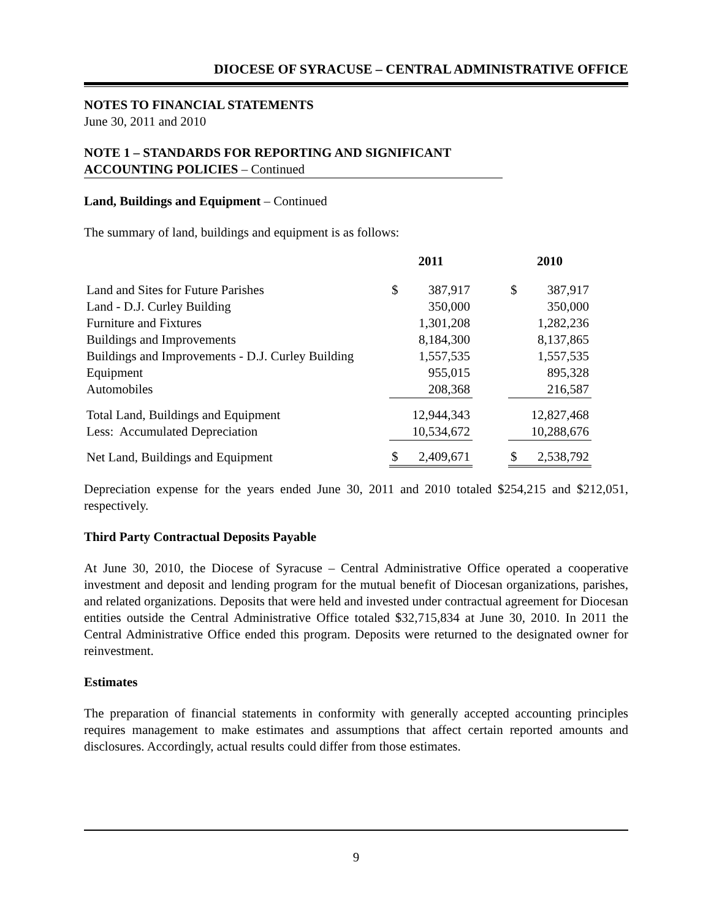DIOCESE OF SYRACUSE – CENTRAL ADMINISTRATIVE OFFICE
NOTES TO FINANCIAL STATEMENTS
June 30, 2011 and 2010
NOTE 1 – STANDARDS FOR REPORTING AND SIGNIFICANT
ACCOUNTING POLICIES – Continued
Land, Buildings and Equipment – Continued
The summary of land, buildings and equipment is as follows:
| | 2011 | | | 2010 | |
| --- | --- | --- | --- | --- | --- |
| Land and Sites for Future Parishes | $ | 387,917 | | $ | 387,917 |
| Land - D.J. Curley Building | | 350,000 | | | 350,000 |
| Furniture and Fixtures | | 1,301,208 | | | 1,282,236 |
| Buildings and Improvements | | 8,184,300 | | | 8,137,865 |
| Buildings and Improvements - D.J. Curley Building | | 1,557,535 | | | 1,557,535 |
| Equipment | | 955,015 | | | 895,328 |
| Automobiles | | 208,368 | | | 216,587 |
| Total Land, Buildings and Equipment | | 12,944,343 | | | 12,827,468 |
| Less: Accumulated Depreciation | | 10,534,672 | | | 10,288,676 |
| Net Land, Buildings and Equipment | $ | 2,409,671 | | $ | 2,538,792 |
Depreciation expense for the years ended June 30, 2011 and 2010 totaled $254,215 and $212,051, respectively.
Third Party Contractual Deposits Payable
At June 30, 2010, the Diocese of Syracuse – Central Administrative Office operated a cooperative investment and deposit and lending program for the mutual benefit of Diocesan organizations, parishes, and related organizations. Deposits that were held and invested under contractual agreement for Diocesan entities outside the Central Administrative Office totaled $32,715,834 at June 30, 2010. In 2011 the Central Administrative Office ended this program. Deposits were returned to the designated owner for reinvestment.
Estimates
The preparation of financial statements in conformity with generally accepted accounting principles requires management to make estimates and assumptions that affect certain reported amounts and disclosures. Accordingly, actual results could differ from those estimates.
9